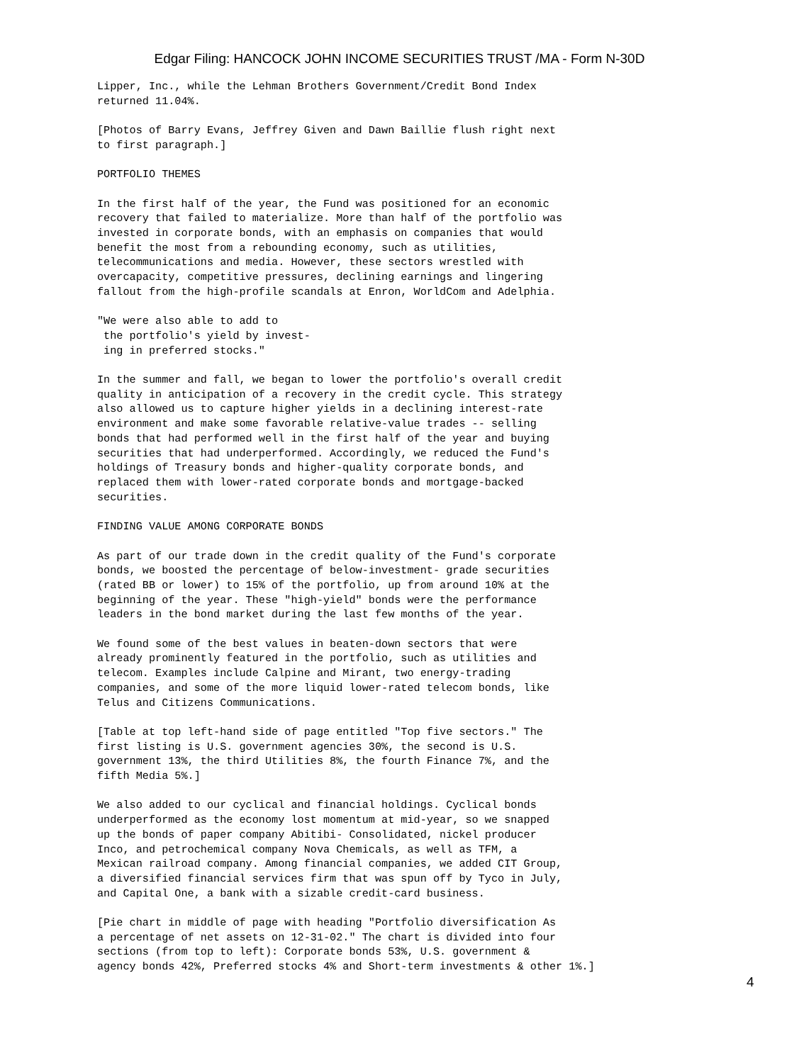Edgar Filing: HANCOCK JOHN INCOME SECURITIES TRUST /MA - Form N-30D
Lipper, Inc., while the Lehman Brothers Government/Credit Bond Index
returned 11.04%.

[Photos of Barry Evans, Jeffrey Given and Dawn Baillie flush right next
to first paragraph.]

PORTFOLIO THEMES

In the first half of the year, the Fund was positioned for an economic
recovery that failed to materialize. More than half of the portfolio was
invested in corporate bonds, with an emphasis on companies that would
benefit the most from a rebounding economy, such as utilities,
telecommunications and media. However, these sectors wrestled with
overcapacity, competitive pressures, declining earnings and lingering
fallout from the high-profile scandals at Enron, WorldCom and Adelphia.

"We were also able to add to
 the portfolio's yield by invest-
 ing in preferred stocks."

In the summer and fall, we began to lower the portfolio's overall credit
quality in anticipation of a recovery in the credit cycle. This strategy
also allowed us to capture higher yields in a declining interest-rate
environment and make some favorable relative-value trades -- selling
bonds that had performed well in the first half of the year and buying
securities that had underperformed. Accordingly, we reduced the Fund's
holdings of Treasury bonds and higher-quality corporate bonds, and
replaced them with lower-rated corporate bonds and mortgage-backed
securities.

FINDING VALUE AMONG CORPORATE BONDS

As part of our trade down in the credit quality of the Fund's corporate
bonds, we boosted the percentage of below-investment- grade securities
(rated BB or lower) to 15% of the portfolio, up from around 10% at the
beginning of the year. These "high-yield" bonds were the performance
leaders in the bond market during the last few months of the year.

We found some of the best values in beaten-down sectors that were
already prominently featured in the portfolio, such as utilities and
telecom. Examples include Calpine and Mirant, two energy-trading
companies, and some of the more liquid lower-rated telecom bonds, like
Telus and Citizens Communications.

[Table at top left-hand side of page entitled "Top five sectors." The
first listing is U.S. government agencies 30%, the second is U.S.
government 13%, the third Utilities 8%, the fourth Finance 7%, and the
fifth Media 5%.]

We also added to our cyclical and financial holdings. Cyclical bonds
underperformed as the economy lost momentum at mid-year, so we snapped
up the bonds of paper company Abitibi- Consolidated, nickel producer
Inco, and petrochemical company Nova Chemicals, as well as TFM, a
Mexican railroad company. Among financial companies, we added CIT Group,
a diversified financial services firm that was spun off by Tyco in July,
and Capital One, a bank with a sizable credit-card business.

[Pie chart in middle of page with heading "Portfolio diversification As
a percentage of net assets on 12-31-02." The chart is divided into four
sections (from top to left): Corporate bonds 53%, U.S. government &
agency bonds 42%, Preferred stocks 4% and Short-term investments & other 1%.]
4